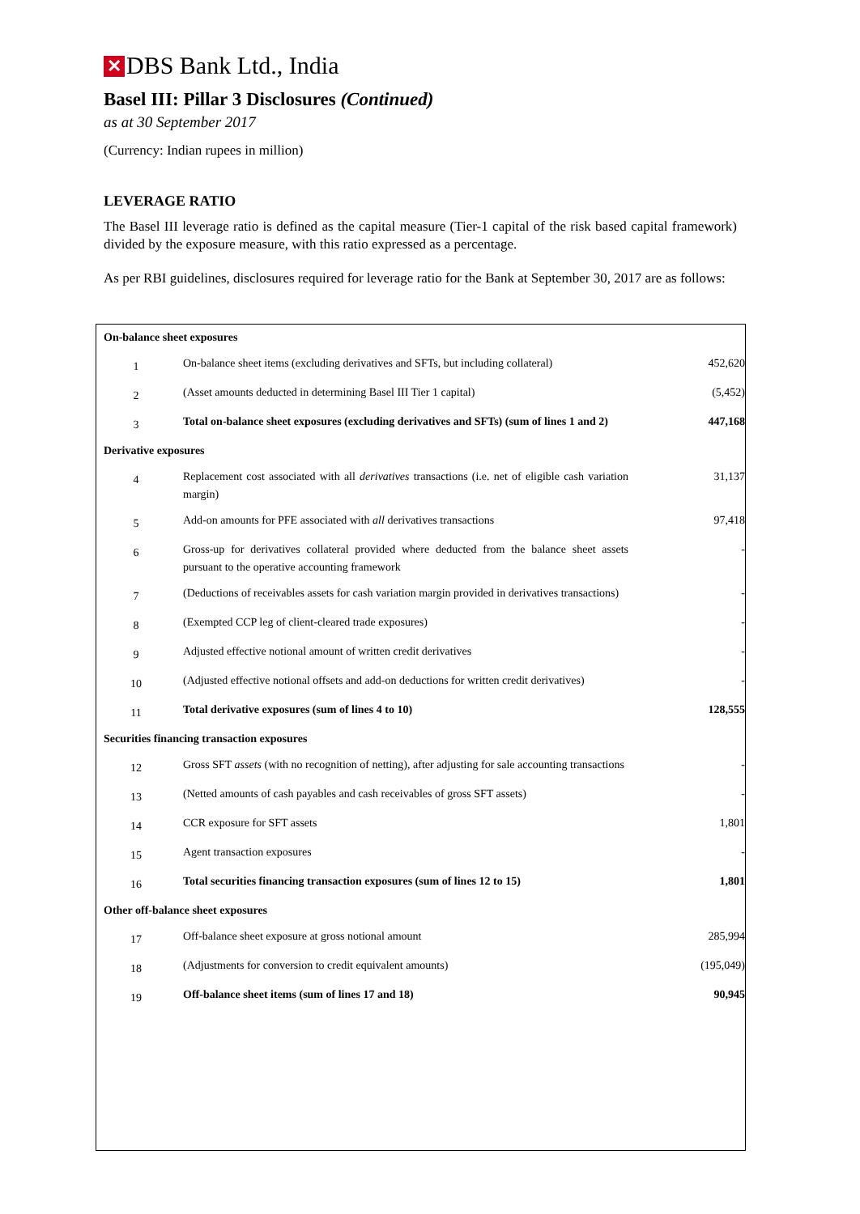✕ DBS Bank Ltd., India
Basel III: Pillar 3 Disclosures (Continued)
as at 30 September 2017
(Currency: Indian rupees in million)
LEVERAGE RATIO
The Basel III leverage ratio is defined as the capital measure (Tier-1 capital of the risk based capital framework) divided by the exposure measure, with this ratio expressed as a percentage.
As per RBI guidelines, disclosures required for leverage ratio for the Bank at September 30, 2017 are as follows:
| On-balance sheet exposures | | |
| --- | --- | --- |
| 1 | On-balance sheet items (excluding derivatives and SFTs, but including collateral) | 452,620 |
| 2 | (Asset amounts deducted in determining Basel III Tier 1 capital) | (5,452) |
| 3 | Total on-balance sheet exposures (excluding derivatives and SFTs) (sum of lines 1 and 2) | 447,168 |
| Derivative exposures | | |
| 4 | Replacement cost associated with all derivatives transactions (i.e. net of eligible cash variation margin) | 31,137 |
| 5 | Add-on amounts for PFE associated with all derivatives transactions | 97,418 |
| 6 | Gross-up for derivatives collateral provided where deducted from the balance sheet assets pursuant to the operative accounting framework | - |
| 7 | (Deductions of receivables assets for cash variation margin provided in derivatives transactions) | - |
| 8 | (Exempted CCP leg of client-cleared trade exposures) | - |
| 9 | Adjusted effective notional amount of written credit derivatives | - |
| 10 | (Adjusted effective notional offsets and add-on deductions for written credit derivatives) | - |
| 11 | Total derivative exposures (sum of lines 4 to 10) | 128,555 |
| Securities financing transaction exposures | | |
| 12 | Gross SFT assets (with no recognition of netting), after adjusting for sale accounting transactions | - |
| 13 | (Netted amounts of cash payables and cash receivables of gross SFT assets) | - |
| 14 | CCR exposure for SFT assets | 1,801 |
| 15 | Agent transaction exposures | - |
| 16 | Total securities financing transaction exposures (sum of lines 12 to 15) | 1,801 |
| Other off-balance sheet exposures | | |
| 17 | Off-balance sheet exposure at gross notional amount | 285,994 |
| 18 | (Adjustments for conversion to credit equivalent amounts) | (195,049) |
| 19 | Off-balance sheet items (sum of lines 17 and 18) | 90,945 |